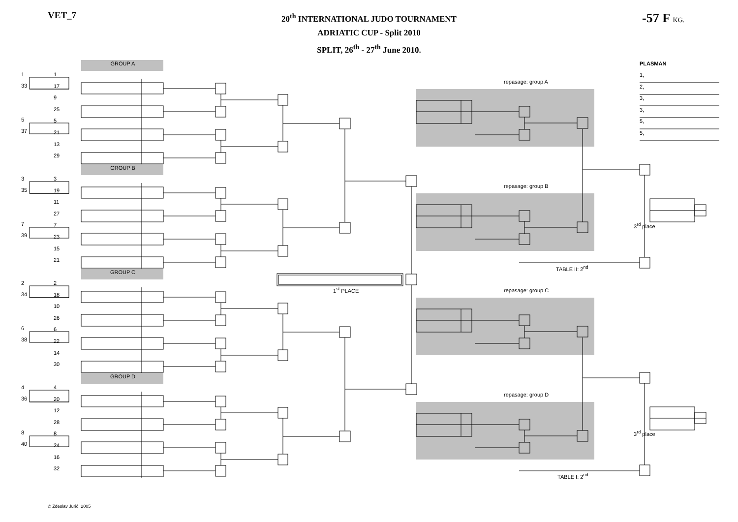VET_7
20<sup>th</sup> INTERNATIONAL JUDO TOURNAMENT
ADRIATIC CUP - Split 2010
SPLIT, 26<sup>th</sup> - 27<sup>th</sup> June 2010.
-57 F KG.
GROUP A
1
33
5
37
1
17
9
25
5
21
13
29
GROUP B
3
35
7
39
3
19
11
27
7
23
15
21
GROUP C
2
34
6
38
2
18
10
26
6
22
14
30
GROUP D
4
36
8
40
4
20
12
28
8
24
16
32
repasage: group A
repasage: group B
TABLE II: 2<sup>nd</sup>
1<sup>st</sup> PLACE repasage: group C
repasage: group D
TABLE I: 2<sup>nd</sup>
PLASMAN
1,
2,
3,
3,
5,
5,
3<sup>rd</sup> place
3<sup>rd</sup> place
© Zdeslav Jurić, 2005